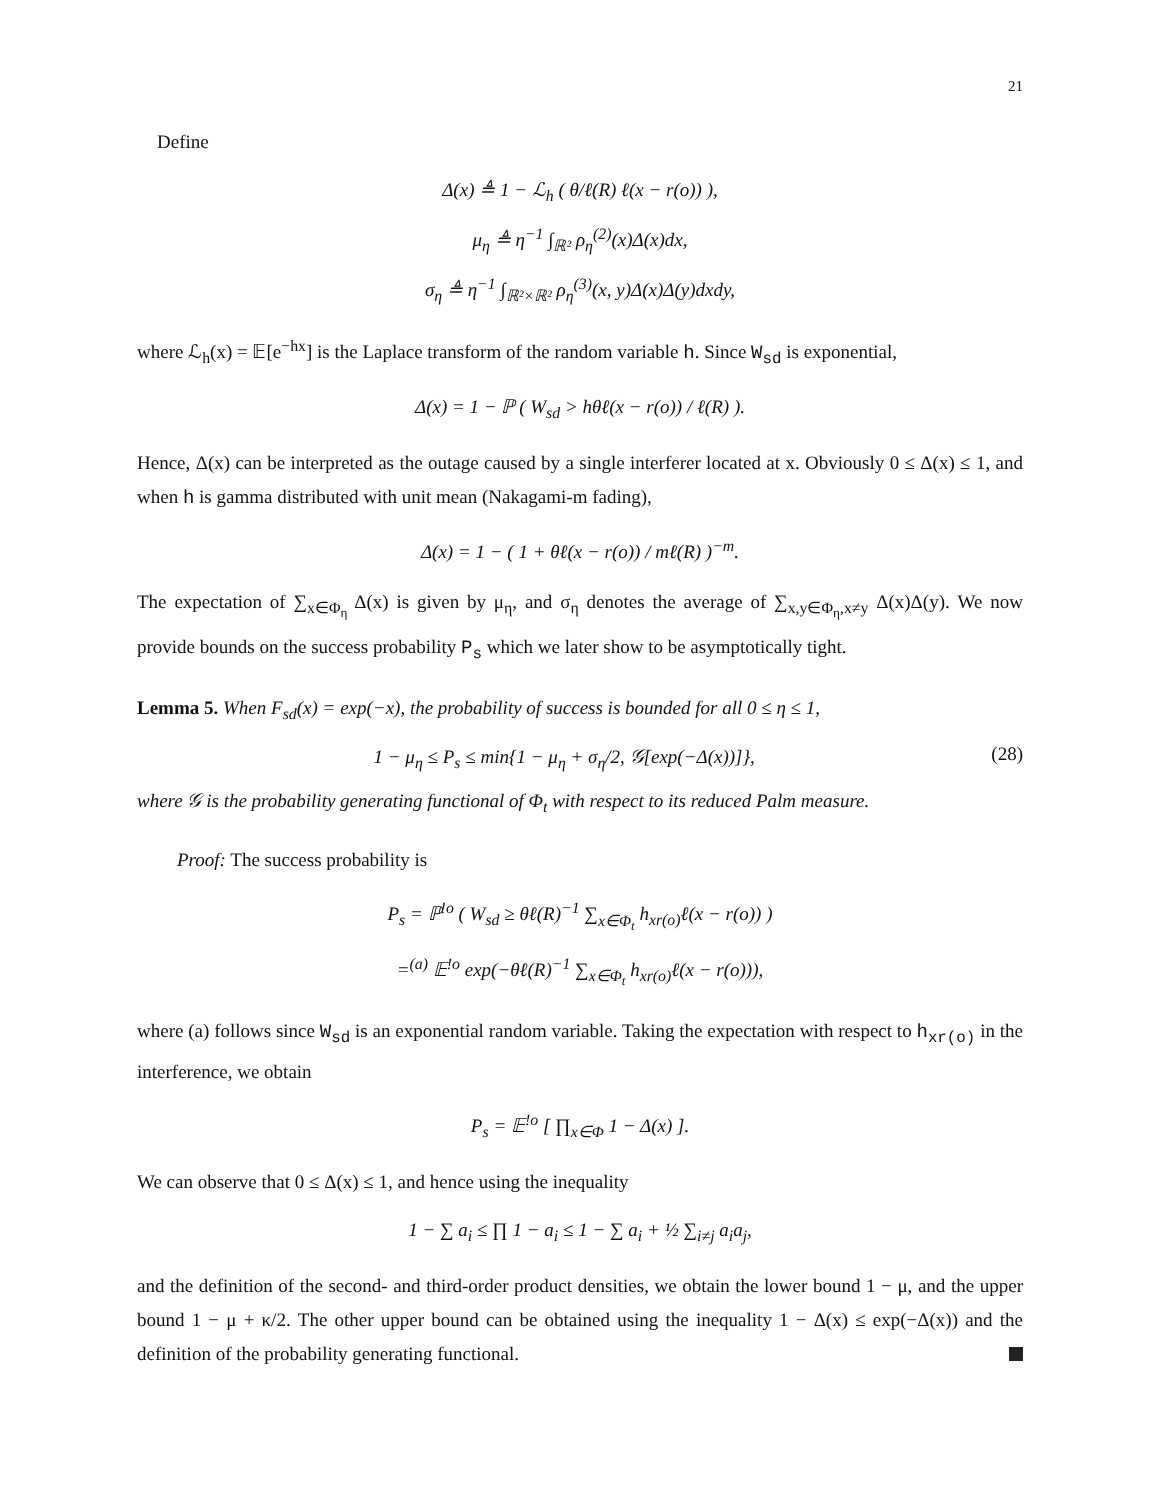21
Define
Δ(x) ≜ 1 − ℒ<sub>h</sub> ( θ/ℓ(R) ℓ(x − r(o)) ),
μ<sub>η</sub> ≜ η<sup>−1</sup> ∫<sub>ℝ²</sub> ρ<sub>η</sub><sup>(2)</sup>(x)Δ(x)dx,
σ<sub>η</sub> ≜ η<sup>−1</sup> ∫<sub>ℝ²×ℝ²</sub> ρ<sub>η</sub><sup>(3)</sup>(x, y)Δ(x)Δ(y)dxdy,
where ℒ<sub>h</sub>(x) = 𝔼[e<sup>−hx</sup>] is the Laplace transform of the random variable h. Since W<sub>sd</sub> is exponential,
Δ(x) = 1 − ℙ ( W<sub>sd</sub> > hθℓ(x − r(o)) / ℓ(R) ).
Hence, Δ(x) can be interpreted as the outage caused by a single interferer located at x. Obviously 0 ≤ Δ(x) ≤ 1, and when h is gamma distributed with unit mean (Nakagami-m fading),
Δ(x) = 1 − ( 1 + θℓ(x − r(o)) / mℓ(R) )<sup>−m</sup>.
The expectation of ∑<sub>x∈Φ<sub>η</sub></sub> Δ(x) is given by μ<sub>η</sub>, and σ<sub>η</sub> denotes the average of ∑<sub>x,y∈Φ<sub>η</sub>,x≠y</sub> Δ(x)Δ(y). We now provide bounds on the success probability P<sub>s</sub> which we later show to be asymptotically tight.
Lemma 5. When F<sub>sd</sub>(x) = exp(−x), the probability of success is bounded for all 0 ≤ η ≤ 1,
1 − μ<sub>η</sub> ≤ P<sub>s</sub> ≤ min{1 − μ<sub>η</sub> + σ<sub>η</sub>/2, 𝒢[exp(−Δ(x))]}, (28)
where 𝒢 is the probability generating functional of Φ<sub>t</sub> with respect to its reduced Palm measure.
Proof: The success probability is
P<sub>s</sub> = ℙ<sup>!o</sup> ( W<sub>sd</sub> ≥ θℓ(R)<sup>−1</sup> ∑<sub>x∈Φ<sub>t</sub></sub> h<sub>xr(o)</sub>ℓ(x − r(o)) )
=<sup>(a)</sup> 𝔼<sup>!o</sup> exp(−θℓ(R)<sup>−1</sup> ∑<sub>x∈Φ<sub>t</sub></sub> h<sub>xr(o)</sub>ℓ(x − r(o))),
where (a) follows since W<sub>sd</sub> is an exponential random variable. Taking the expectation with respect to h<sub>xr(o)</sub> in the interference, we obtain
P<sub>s</sub> = 𝔼<sup>!o</sup> [ ∏<sub>x∈Φ</sub> 1 − Δ(x) ].
We can observe that 0 ≤ Δ(x) ≤ 1, and hence using the inequality
1 − ∑ a<sub>i</sub> ≤ ∏ 1 − a<sub>i</sub> ≤ 1 − ∑ a<sub>i</sub> + ½ ∑<sub>i≠j</sub> a<sub>i</sub>a<sub>j</sub>,
and the definition of the second- and third-order product densities, we obtain the lower bound 1 − μ, and the upper bound 1 − μ + κ/2. The other upper bound can be obtained using the inequality 1 − Δ(x) ≤ exp(−Δ(x)) and the definition of the probability generating functional.